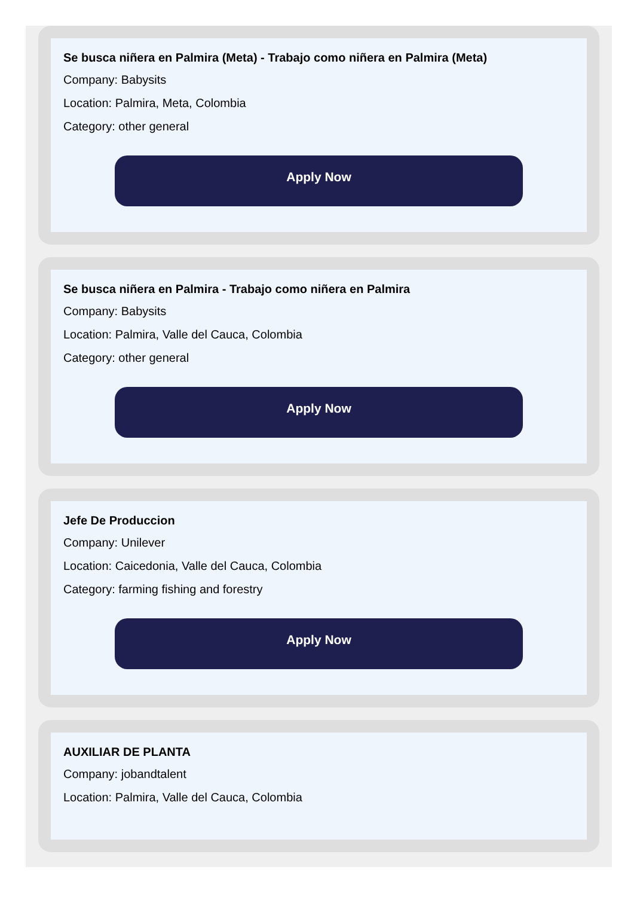Se busca niñera en Palmira (Meta) - Trabajo como niñera en Palmira (Meta)
Company: Babysits
Location: Palmira, Meta, Colombia
Category: other general
Apply Now
Se busca niñera en Palmira - Trabajo como niñera en Palmira
Company: Babysits
Location: Palmira, Valle del Cauca, Colombia
Category: other general
Apply Now
Jefe De Produccion
Company: Unilever
Location: Caicedonia, Valle del Cauca, Colombia
Category: farming fishing and forestry
Apply Now
AUXILIAR DE PLANTA
Company: jobandtalent
Location: Palmira, Valle del Cauca, Colombia